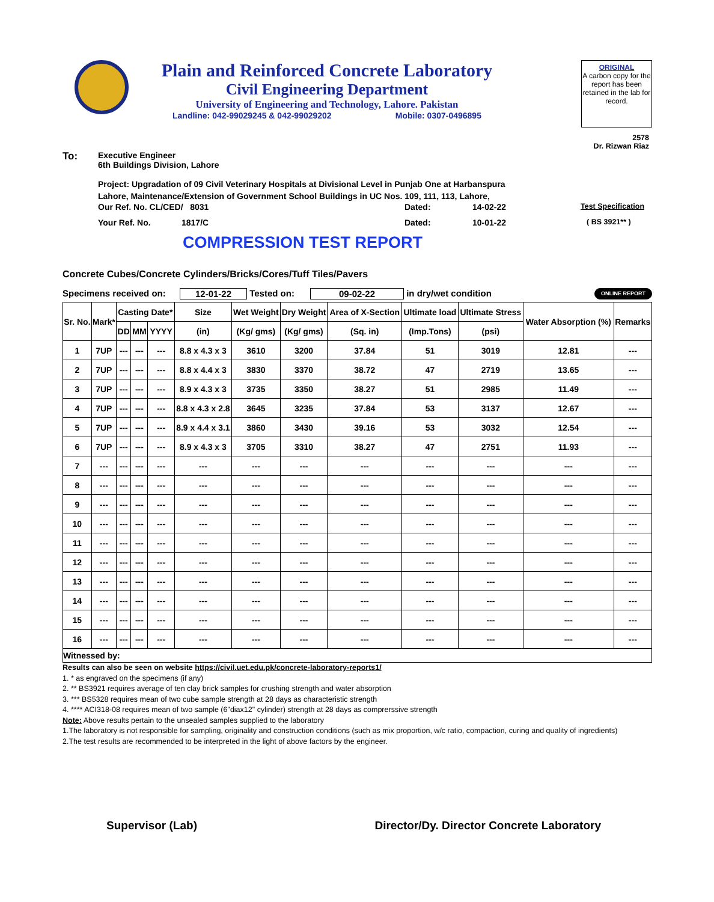Plain and Reinforced Concrete Laboratory
Civil Engineering Department
University of Engineering and Technology, Lahore. Pakistan
Landline: 042-99029245 & 042-99029202 Mobile: 0307-0496895
ORIGINAL
A carbon copy for the report has been retained in the lab for record.
2578
Dr. Rizwan Riaz
To:
Executive Engineer
6th Buildings Division, Lahore
Project: Upgradation of 09 Civil Veterinary Hospitals at Divisional Level in Punjab One at Harbanspura
Lahore, Maintenance/Extension of Government School Buildings in UC Nos. 109, 111, 113, Lahore,
Our Ref. No. CL/CED/ 8031 Dated: 14-02-22 Test Specification
Your Ref. No. 1817/C Dated: 10-01-22 ( BS 3921** )
COMPRESSION TEST REPORT
Concrete Cubes/Concrete Cylinders/Bricks/Cores/Tuff Tiles/Pavers
Specimens received on: 12-01-22 Tested on: 09-02-22 in dry/wet condition ONLINE REPORT
| Sr. No. | Mark* | Casting Date* | | | Size | Wet Weight | Dry Weight | Area of X-Section | Ultimate load | Ultimate Stress | Water Absorption (%) | Remarks |
| --- | --- | --- | --- | --- | --- | --- | --- | --- | --- | --- | --- | --- |
| | | DD | MM | YYYY | (in) | (Kg/ gms) | (Kg/ gms) | (Sq. in) | (Imp.Tons) | (psi) | | |
| 1 | 7UP | --- | --- | --- | 8.8 x 4.3 x 3 | 3610 | 3200 | 37.84 | 51 | 3019 | 12.81 | --- |
| 2 | 7UP | --- | --- | --- | 8.8 x 4.4 x 3 | 3830 | 3370 | 38.72 | 47 | 2719 | 13.65 | --- |
| 3 | 7UP | --- | --- | --- | 8.9 x 4.3 x 3 | 3735 | 3350 | 38.27 | 51 | 2985 | 11.49 | --- |
| 4 | 7UP | --- | --- | --- | 8.8 x 4.3 x 2.8 | 3645 | 3235 | 37.84 | 53 | 3137 | 12.67 | --- |
| 5 | 7UP | --- | --- | --- | 8.9 x 4.4 x 3.1 | 3860 | 3430 | 39.16 | 53 | 3032 | 12.54 | --- |
| 6 | 7UP | --- | --- | --- | 8.9 x 4.3 x 3 | 3705 | 3310 | 38.27 | 47 | 2751 | 11.93 | --- |
| 7 | --- | --- | --- | --- | --- | --- | --- | --- | --- | --- | --- | --- |
| 8 | --- | --- | --- | --- | --- | --- | --- | --- | --- | --- | --- | --- |
| 9 | --- | --- | --- | --- | --- | --- | --- | --- | --- | --- | --- | --- |
| 10 | --- | --- | --- | --- | --- | --- | --- | --- | --- | --- | --- | --- |
| 11 | --- | --- | --- | --- | --- | --- | --- | --- | --- | --- | --- | --- |
| 12 | --- | --- | --- | --- | --- | --- | --- | --- | --- | --- | --- | --- |
| 13 | --- | --- | --- | --- | --- | --- | --- | --- | --- | --- | --- | --- |
| 14 | --- | --- | --- | --- | --- | --- | --- | --- | --- | --- | --- | --- |
| 15 | --- | --- | --- | --- | --- | --- | --- | --- | --- | --- | --- | --- |
| 16 | --- | --- | --- | --- | --- | --- | --- | --- | --- | --- | --- | --- |
| Witnessed by: | | | | | | | | | | | | |
Results can also be seen on website https://civil.uet.edu.pk/concrete-laboratory-reports1/
1. * as engraved on the specimens (if any)
2. ** BS3921 requires average of ten clay brick samples for crushing strength and water absorption
3. *** BS5328 requires mean of two cube sample strength at 28 days as characteristic strength
4. **** ACI318-08 requires mean of two sample (6"diax12" cylinder) strength at 28 days as comprerssive strength
Note: Above results pertain to the unsealed samples supplied to the laboratory
1.The laboratory is not responsible for sampling, originality and construction conditions (such as mix proportion, w/c ratio, compaction, curing and quality of ingredients)
2.The test results are recommended to be interpreted in the light of above factors by the engineer.
Supervisor (Lab) Director/Dy. Director Concrete Laboratory